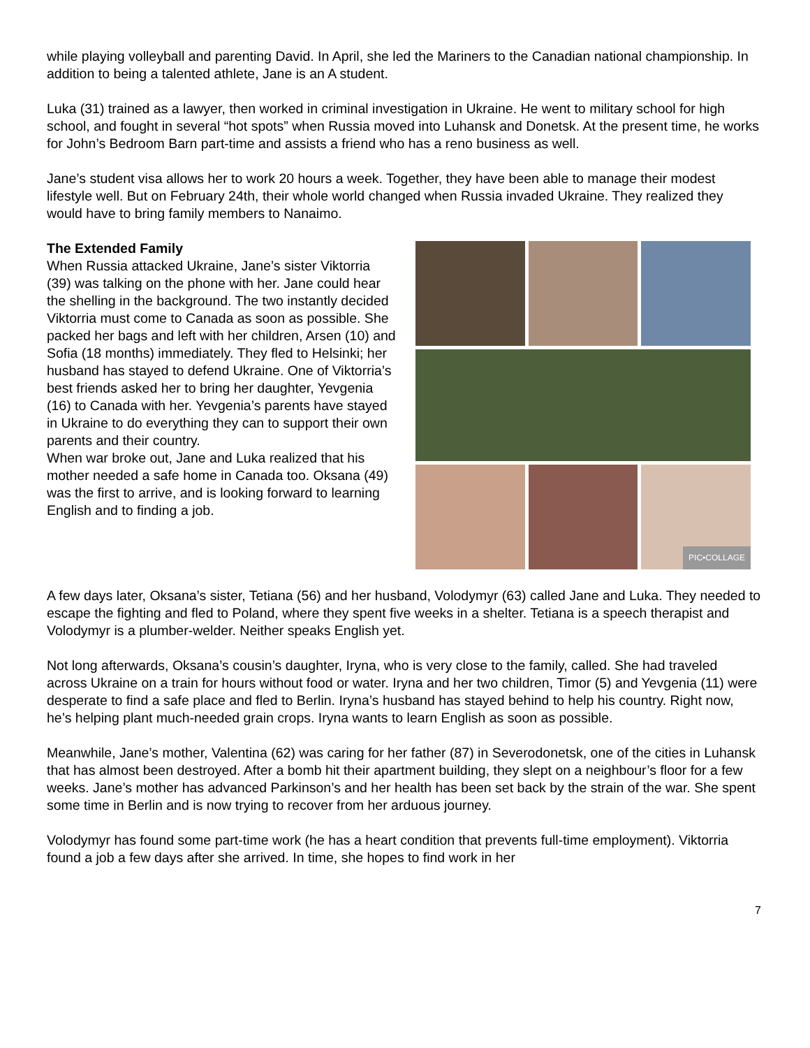while playing volleyball and parenting David. In April, she led the Mariners to the Canadian national championship. In addition to being a talented athlete, Jane is an A student.
Luka (31) trained as a lawyer, then worked in criminal investigation in Ukraine. He went to military school for high school, and fought in several “hot spots” when Russia moved into Luhansk and Donetsk. At the present time, he works for John’s Bedroom Barn part-time and assists a friend who has a reno business as well.
Jane’s student visa allows her to work 20 hours a week. Together, they have been able to manage their modest lifestyle well. But on February 24th, their whole world changed when Russia invaded Ukraine. They realized they would have to bring family members to Nanaimo.
The Extended Family
When Russia attacked Ukraine, Jane’s sister Viktorria (39) was talking on the phone with her. Jane could hear the shelling in the background. The two instantly decided Viktorria must come to Canada as soon as possible. She packed her bags and left with her children, Arsen (10) and Sofia (18 months) immediately. They fled to Helsinki; her husband has stayed to defend Ukraine. One of Viktorria’s best friends asked her to bring her daughter, Yevgenia (16) to Canada with her. Yevgenia’s parents have stayed in Ukraine to do everything they can to support their own parents and their country.
When war broke out, Jane and Luka realized that his mother needed a safe home in Canada too. Oksana (49) was the first to arrive, and is looking forward to learning English and to finding a job.
PIC•COLLAGE
A few days later, Oksana’s sister, Tetiana (56) and her husband, Volodymyr (63) called Jane and Luka. They needed to escape the fighting and fled to Poland, where they spent five weeks in a shelter. Tetiana is a speech therapist and Volodymyr is a plumber-welder. Neither speaks English yet.
Not long afterwards, Oksana’s cousin’s daughter, Iryna, who is very close to the family, called. She had traveled across Ukraine on a train for hours without food or water. Iryna and her two children, Timor (5) and Yevgenia (11) were desperate to find a safe place and fled to Berlin. Iryna’s husband has stayed behind to help his country. Right now, he’s helping plant much-needed grain crops. Iryna wants to learn English as soon as possible.
Meanwhile, Jane’s mother, Valentina (62) was caring for her father (87) in Severodonetsk, one of the cities in Luhansk that has almost been destroyed. After a bomb hit their apartment building, they slept on a neighbour’s floor for a few weeks. Jane’s mother has advanced Parkinson’s and her health has been set back by the strain of the war. She spent some time in Berlin and is now trying to recover from her arduous journey.
Volodymyr has found some part-time work (he has a heart condition that prevents full-time employment). Viktorria found a job a few days after she arrived. In time, she hopes to find work in her
7